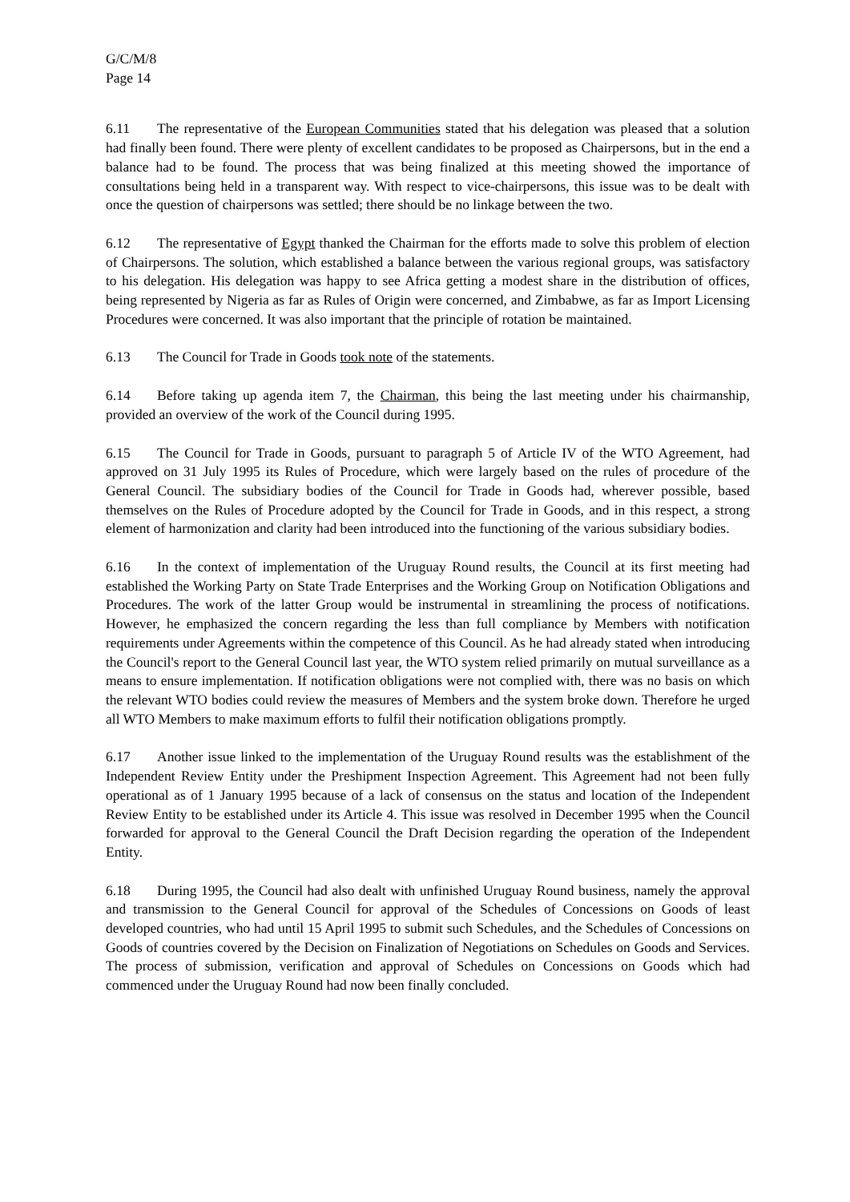G/C/M/8
Page 14
6.11 The representative of the European Communities stated that his delegation was pleased that a solution had finally been found. There were plenty of excellent candidates to be proposed as Chairpersons, but in the end a balance had to be found. The process that was being finalized at this meeting showed the importance of consultations being held in a transparent way. With respect to vice-chairpersons, this issue was to be dealt with once the question of chairpersons was settled; there should be no linkage between the two.
6.12 The representative of Egypt thanked the Chairman for the efforts made to solve this problem of election of Chairpersons. The solution, which established a balance between the various regional groups, was satisfactory to his delegation. His delegation was happy to see Africa getting a modest share in the distribution of offices, being represented by Nigeria as far as Rules of Origin were concerned, and Zimbabwe, as far as Import Licensing Procedures were concerned. It was also important that the principle of rotation be maintained.
6.13 The Council for Trade in Goods took note of the statements.
6.14 Before taking up agenda item 7, the Chairman, this being the last meeting under his chairmanship, provided an overview of the work of the Council during 1995.
6.15 The Council for Trade in Goods, pursuant to paragraph 5 of Article IV of the WTO Agreement, had approved on 31 July 1995 its Rules of Procedure, which were largely based on the rules of procedure of the General Council. The subsidiary bodies of the Council for Trade in Goods had, wherever possible, based themselves on the Rules of Procedure adopted by the Council for Trade in Goods, and in this respect, a strong element of harmonization and clarity had been introduced into the functioning of the various subsidiary bodies.
6.16 In the context of implementation of the Uruguay Round results, the Council at its first meeting had established the Working Party on State Trade Enterprises and the Working Group on Notification Obligations and Procedures. The work of the latter Group would be instrumental in streamlining the process of notifications. However, he emphasized the concern regarding the less than full compliance by Members with notification requirements under Agreements within the competence of this Council. As he had already stated when introducing the Council's report to the General Council last year, the WTO system relied primarily on mutual surveillance as a means to ensure implementation. If notification obligations were not complied with, there was no basis on which the relevant WTO bodies could review the measures of Members and the system broke down. Therefore he urged all WTO Members to make maximum efforts to fulfil their notification obligations promptly.
6.17 Another issue linked to the implementation of the Uruguay Round results was the establishment of the Independent Review Entity under the Preshipment Inspection Agreement. This Agreement had not been fully operational as of 1 January 1995 because of a lack of consensus on the status and location of the Independent Review Entity to be established under its Article 4. This issue was resolved in December 1995 when the Council forwarded for approval to the General Council the Draft Decision regarding the operation of the Independent Entity.
6.18 During 1995, the Council had also dealt with unfinished Uruguay Round business, namely the approval and transmission to the General Council for approval of the Schedules of Concessions on Goods of least developed countries, who had until 15 April 1995 to submit such Schedules, and the Schedules of Concessions on Goods of countries covered by the Decision on Finalization of Negotiations on Schedules on Goods and Services. The process of submission, verification and approval of Schedules on Concessions on Goods which had commenced under the Uruguay Round had now been finally concluded.